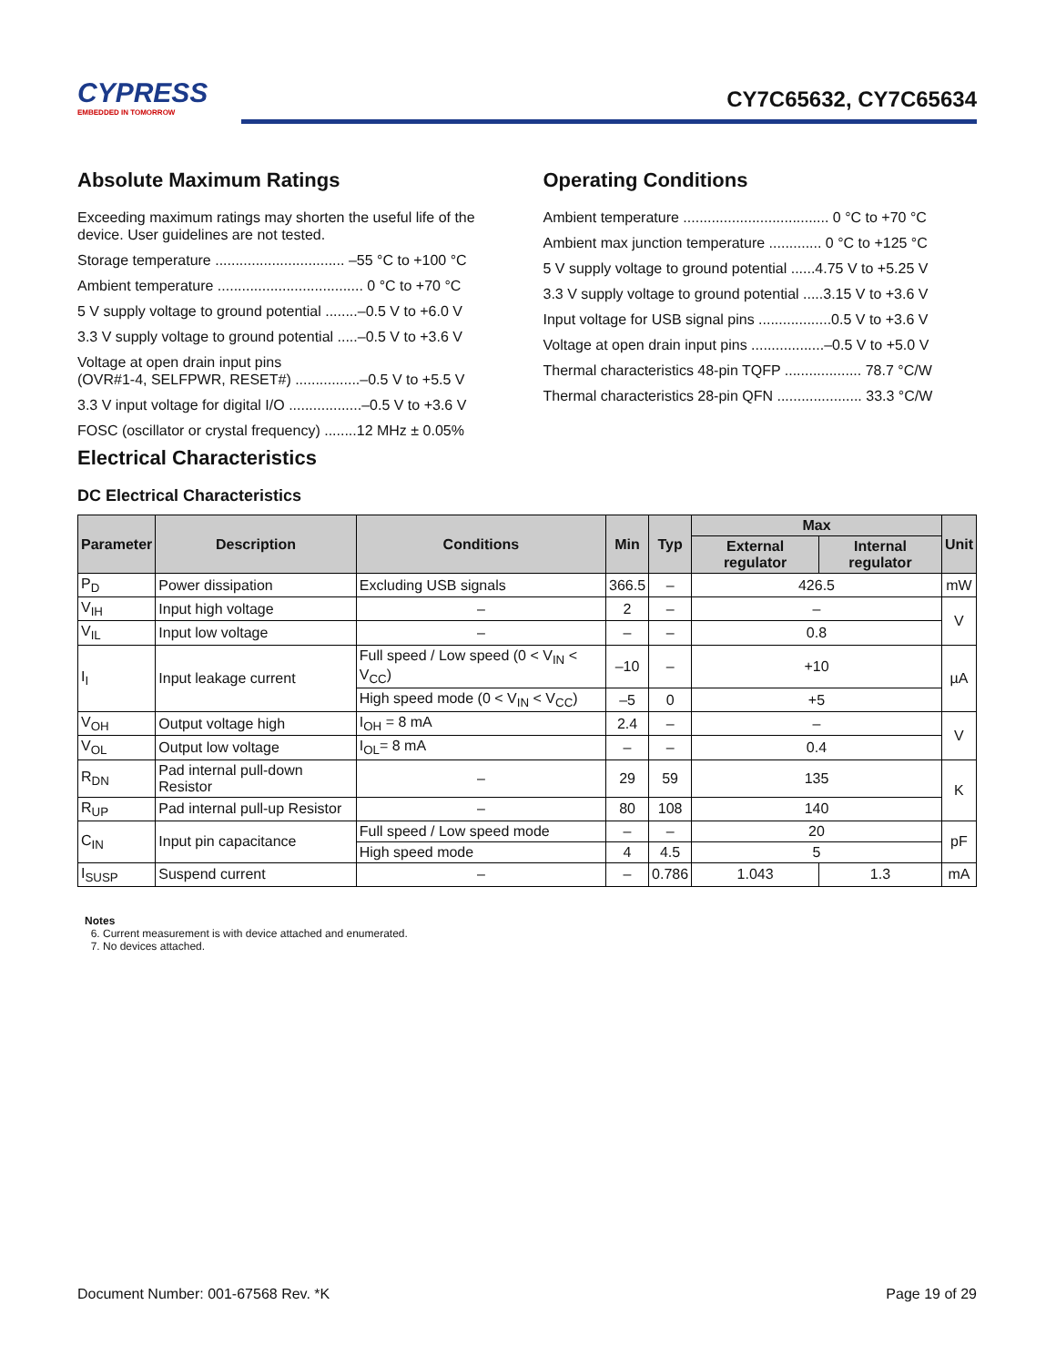CYPRESS
EMBEDDED IN TOMORROW
CY7C65632, CY7C65634
Absolute Maximum Ratings
Exceeding maximum ratings may shorten the useful life of the device. User guidelines are not tested.
Storage temperature ................................ –55 °C to +100 °C
Ambient temperature .................................... 0 °C to +70 °C
5 V supply voltage to ground potential ........–0.5 V to +6.0 V
3.3 V supply voltage to ground potential .....–0.5 V to +3.6 V
Voltage at open drain input pins
(OVR#1-4, SELFPWR, RESET#) ................–0.5 V to +5.5 V
3.3 V input voltage for digital I/O ..................–0.5 V to +3.6 V
FOSC (oscillator or crystal frequency) ........12 MHz ± 0.05%
Operating Conditions
Ambient temperature .................................... 0 °C to +70 °C
Ambient max junction temperature ............. 0 °C to +125 °C
5 V supply voltage to ground potential ......4.75 V to +5.25 V
3.3 V supply voltage to ground potential .....3.15 V to +3.6 V
Input voltage for USB signal pins ..................0.5 V to +3.6 V
Voltage at open drain input pins ..................–0.5 V to +5.0 V
Thermal characteristics 48-pin TQFP ................... 78.7 °C/W
Thermal characteristics 28-pin QFN ..................... 33.3 °C/W
Electrical Characteristics
DC Electrical Characteristics
| Parameter | Description | Conditions | Min | Typ | Max | | Unit |
| --- | --- | --- | --- | --- | --- | --- | --- |
| | | | | | External regulator | Internal regulator | |
| P<sub>D</sub> | Power dissipation | Excluding USB signals | 366.5 | – | 426.5 | | mW |
| V<sub>IH</sub> | Input high voltage | – | 2 | – | – | | V |
| V<sub>IL</sub> | Input low voltage | – | – | – | 0.8 | | |
| I<sub>I</sub> | Input leakage current | Full speed / Low speed (0 < V<sub>IN</sub> < V<sub>CC</sub>) | –10 | – | +10 | | µA |
| | | High speed mode (0 < V<sub>IN</sub> < V<sub>CC</sub>) | –5 | 0 | +5 | | |
| V<sub>OH</sub> | Output voltage high | I<sub>OH</sub> = 8 mA | 2.4 | – | – | | V |
| V<sub>OL</sub> | Output low voltage | I<sub>OL</sub>= 8 mA | – | – | 0.4 | | |
| R<sub>DN</sub> | Pad internal pull-down Resistor | – | 29 | 59 | 135 | | K |
| R<sub>UP</sub> | Pad internal pull-up Resistor | – | 80 | 108 | 140 | | |
| C<sub>IN</sub> | Input pin capacitance | Full speed / Low speed mode | – | – | 20 | | pF |
| | | High speed mode | 4 | 4.5 | 5 | | |
| I<sub>SUSP</sub> | Suspend current | – | – | 0.786 | 1.043 | 1.3 | mA |
Notes
6. Current measurement is with device attached and enumerated.
7. No devices attached.
Document Number: 001-67568 Rev. *K Page 19 of 29